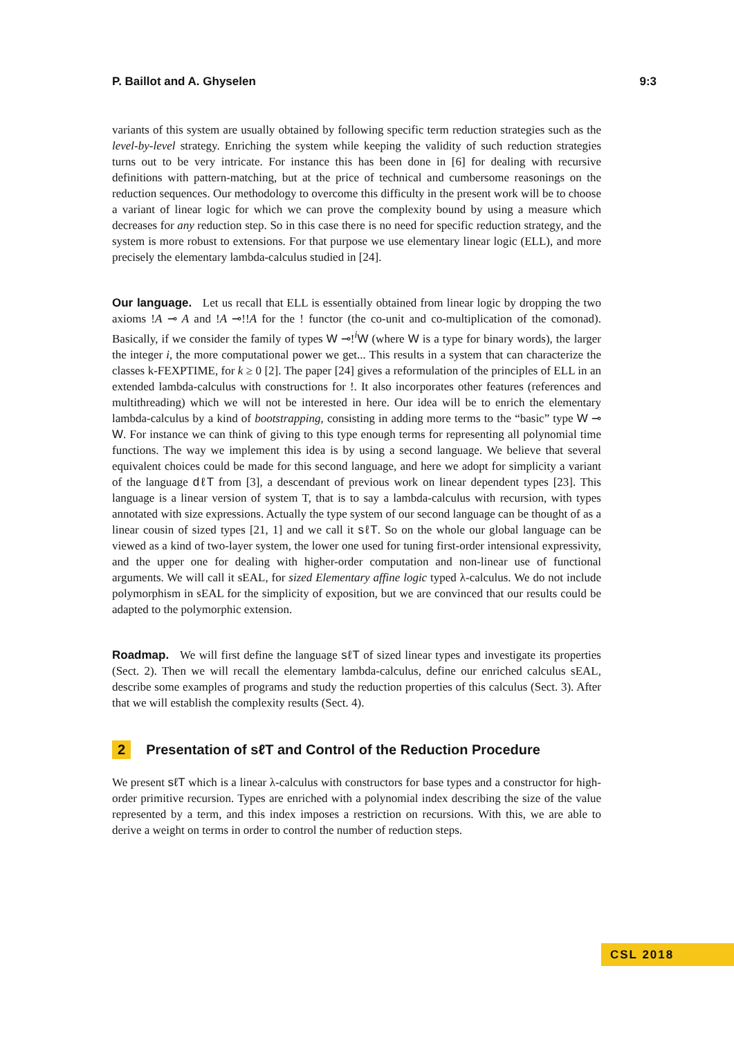P. Baillot and A. Ghyselen 9:3
variants of this system are usually obtained by following specific term reduction strategies such as the level-by-level strategy. Enriching the system while keeping the validity of such reduction strategies turns out to be very intricate. For instance this has been done in [6] for dealing with recursive definitions with pattern-matching, but at the price of technical and cumbersome reasonings on the reduction sequences. Our methodology to overcome this difficulty in the present work will be to choose a variant of linear logic for which we can prove the complexity bound by using a measure which decreases for any reduction step. So in this case there is no need for specific reduction strategy, and the system is more robust to extensions. For that purpose we use elementary linear logic (ELL), and more precisely the elementary lambda-calculus studied in [24].
Our language. Let us recall that ELL is essentially obtained from linear logic by dropping the two axioms !A ⊸ A and !A ⊸!!A for the ! functor (the co-unit and co-multiplication of the comonad). Basically, if we consider the family of types W ⊸!<sup>i</sup>W (where W is a type for binary words), the larger the integer i, the more computational power we get... This results in a system that can characterize the classes k-FEXPTIME, for k ≥ 0 [2]. The paper [24] gives a reformulation of the principles of ELL in an extended lambda-calculus with constructions for !. It also incorporates other features (references and multithreading) which we will not be interested in here. Our idea will be to enrich the elementary lambda-calculus by a kind of bootstrapping, consisting in adding more terms to the “basic” type W ⊸ W. For instance we can think of giving to this type enough terms for representing all polynomial time functions. The way we implement this idea is by using a second language. We believe that several equivalent choices could be made for this second language, and here we adopt for simplicity a variant of the language dℓT from [3], a descendant of previous work on linear dependent types [23]. This language is a linear version of system T, that is to say a lambda-calculus with recursion, with types annotated with size expressions. Actually the type system of our second language can be thought of as a linear cousin of sized types [21, 1] and we call it sℓT. So on the whole our global language can be viewed as a kind of two-layer system, the lower one used for tuning first-order intensional expressivity, and the upper one for dealing with higher-order computation and non-linear use of functional arguments. We will call it sEAL, for sized Elementary affine logic typed λ-calculus. We do not include polymorphism in sEAL for the simplicity of exposition, but we are convinced that our results could be adapted to the polymorphic extension.
Roadmap. We will first define the language sℓT of sized linear types and investigate its properties (Sect. 2). Then we will recall the elementary lambda-calculus, define our enriched calculus sEAL, describe some examples of programs and study the reduction properties of this calculus (Sect. 3). After that we will establish the complexity results (Sect. 4).
2 Presentation of sℓT and Control of the Reduction Procedure
We present sℓT which is a linear λ-calculus with constructors for base types and a constructor for high-order primitive recursion. Types are enriched with a polynomial index describing the size of the value represented by a term, and this index imposes a restriction on recursions. With this, we are able to derive a weight on terms in order to control the number of reduction steps.
CSL 2018